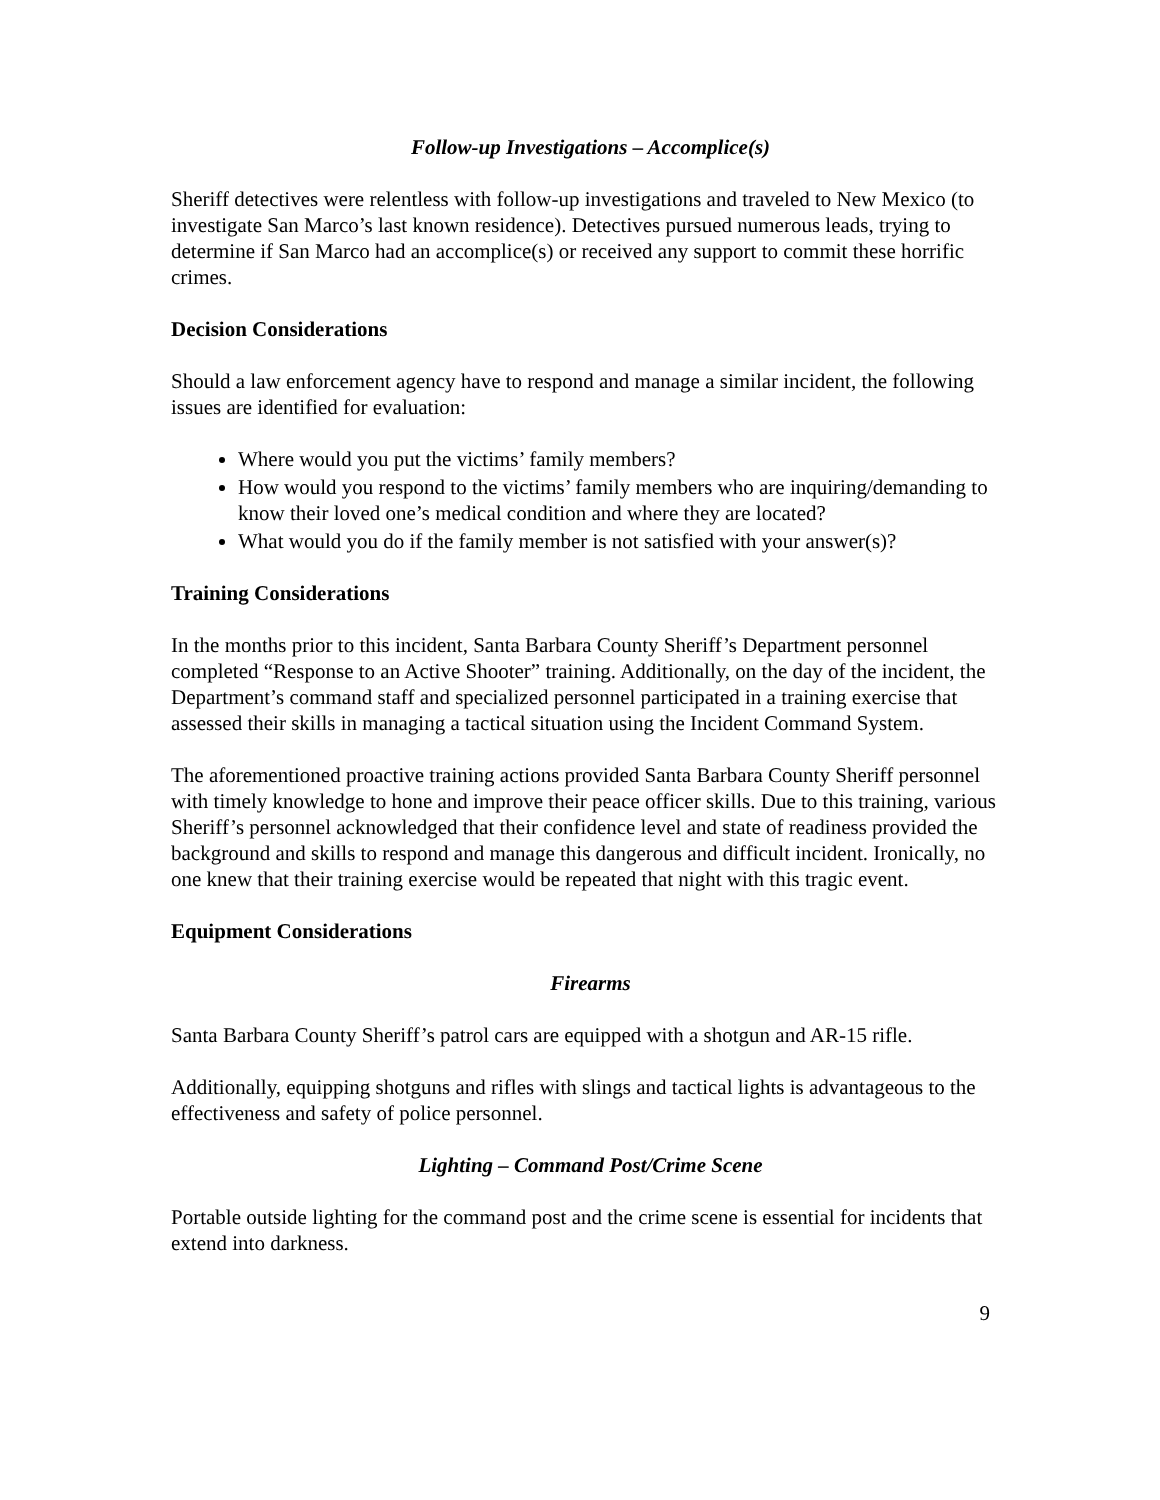Follow-up Investigations – Accomplice(s)
Sheriff detectives were relentless with follow-up investigations and traveled to New Mexico (to investigate San Marco’s last known residence). Detectives pursued numerous leads, trying to determine if San Marco had an accomplice(s) or received any support to commit these horrific crimes.
Decision Considerations
Should a law enforcement agency have to respond and manage a similar incident, the following issues are identified for evaluation:
Where would you put the victims’ family members?
How would you respond to the victims’ family members who are inquiring/demanding to know their loved one’s medical condition and where they are located?
What would you do if the family member is not satisfied with your answer(s)?
Training Considerations
In the months prior to this incident, Santa Barbara County Sheriff’s Department personnel completed “Response to an Active Shooter” training. Additionally, on the day of the incident, the Department’s command staff and specialized personnel participated in a training exercise that assessed their skills in managing a tactical situation using the Incident Command System.
The aforementioned proactive training actions provided Santa Barbara County Sheriff personnel with timely knowledge to hone and improve their peace officer skills. Due to this training, various Sheriff’s personnel acknowledged that their confidence level and state of readiness provided the background and skills to respond and manage this dangerous and difficult incident. Ironically, no one knew that their training exercise would be repeated that night with this tragic event.
Equipment Considerations
Firearms
Santa Barbara County Sheriff’s patrol cars are equipped with a shotgun and AR-15 rifle.
Additionally, equipping shotguns and rifles with slings and tactical lights is advantageous to the effectiveness and safety of police personnel.
Lighting – Command Post/Crime Scene
Portable outside lighting for the command post and the crime scene is essential for incidents that extend into darkness.
9